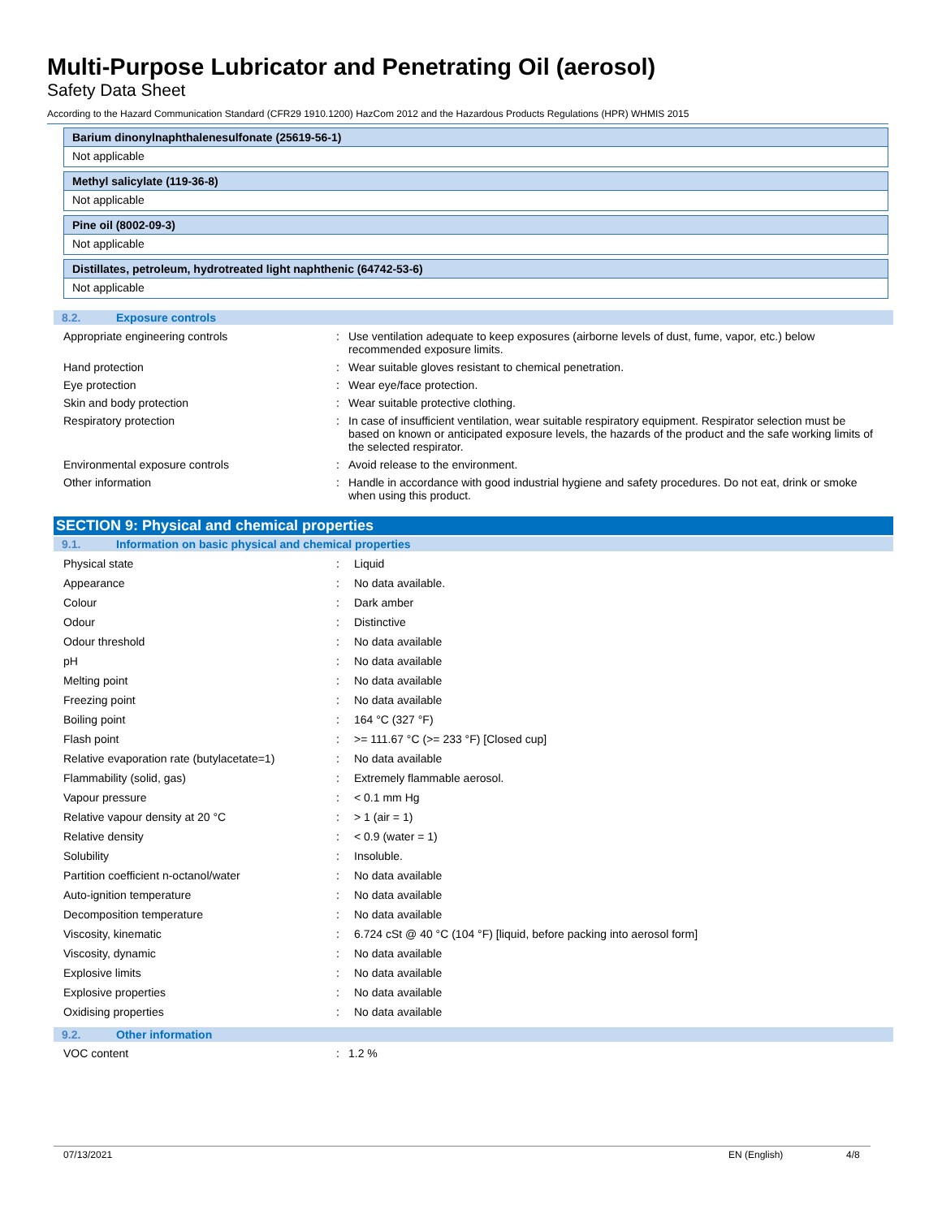Multi-Purpose Lubricator and Penetrating Oil (aerosol)
Safety Data Sheet
According to the Hazard Communication Standard (CFR29 1910.1200) HazCom 2012 and the Hazardous Products Regulations (HPR) WHMIS 2015
Barium dinonylnaphthalenesulfonate (25619-56-1)
Not applicable
Methyl salicylate (119-36-8)
Not applicable
Pine oil (8002-09-3)
Not applicable
Distillates, petroleum, hydrotreated light naphthenic (64742-53-6)
Not applicable
8.2. Exposure controls
| Appropriate engineering controls | : | Use ventilation adequate to keep exposures (airborne levels of dust, fume, vapor, etc.) below recommended exposure limits. |
| Hand protection | : | Wear suitable gloves resistant to chemical penetration. |
| Eye protection | : | Wear eye/face protection. |
| Skin and body protection | : | Wear suitable protective clothing. |
| Respiratory protection | : | In case of insufficient ventilation, wear suitable respiratory equipment. Respirator selection must be based on known or anticipated exposure levels, the hazards of the product and the safe working limits of the selected respirator. |
| Environmental exposure controls | : | Avoid release to the environment. |
| Other information | : | Handle in accordance with good industrial hygiene and safety procedures. Do not eat, drink or smoke when using this product. |
SECTION 9: Physical and chemical properties
9.1. Information on basic physical and chemical properties
| Physical state | : | Liquid |
| Appearance | : | No data available. |
| Colour | : | Dark amber |
| Odour | : | Distinctive |
| Odour threshold | : | No data available |
| pH | : | No data available |
| Melting point | : | No data available |
| Freezing point | : | No data available |
| Boiling point | : | 164 °C (327 °F) |
| Flash point | : | >= 111.67 °C (>= 233 °F) [Closed cup] |
| Relative evaporation rate (butylacetate=1) | : | No data available |
| Flammability (solid, gas) | : | Extremely flammable aerosol. |
| Vapour pressure | : | < 0.1 mm Hg |
| Relative vapour density at 20 °C | : | > 1 (air = 1) |
| Relative density | : | < 0.9 (water = 1) |
| Solubility | : | Insoluble. |
| Partition coefficient n-octanol/water | : | No data available |
| Auto-ignition temperature | : | No data available |
| Decomposition temperature | : | No data available |
| Viscosity, kinematic | : | 6.724 cSt @ 40 °C (104 °F) [liquid, before packing into aerosol form] |
| Viscosity, dynamic | : | No data available |
| Explosive limits | : | No data available |
| Explosive properties | : | No data available |
| Oxidising properties | : | No data available |
9.2. Other information
| VOC content | : | 1.2 % |
07/13/2021 EN (English) 4/8